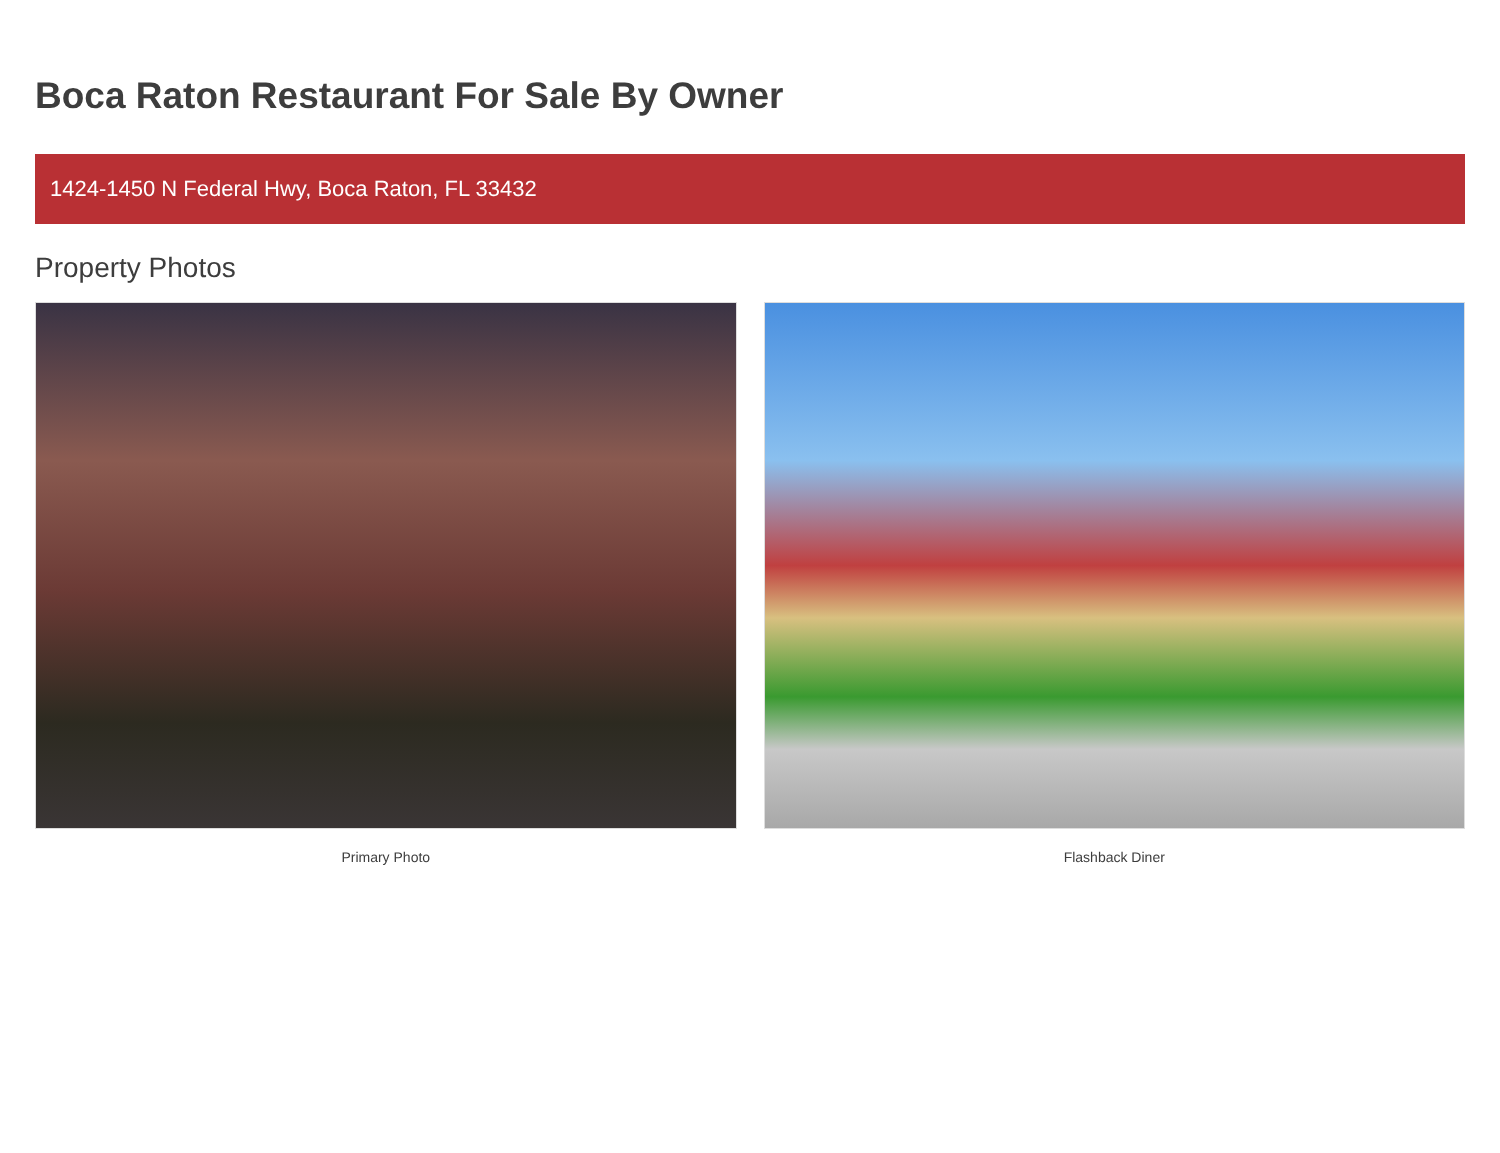Boca Raton Restaurant For Sale By Owner
1424-1450 N Federal Hwy, Boca Raton, FL 33432
Property Photos
Primary Photo Flashback Diner